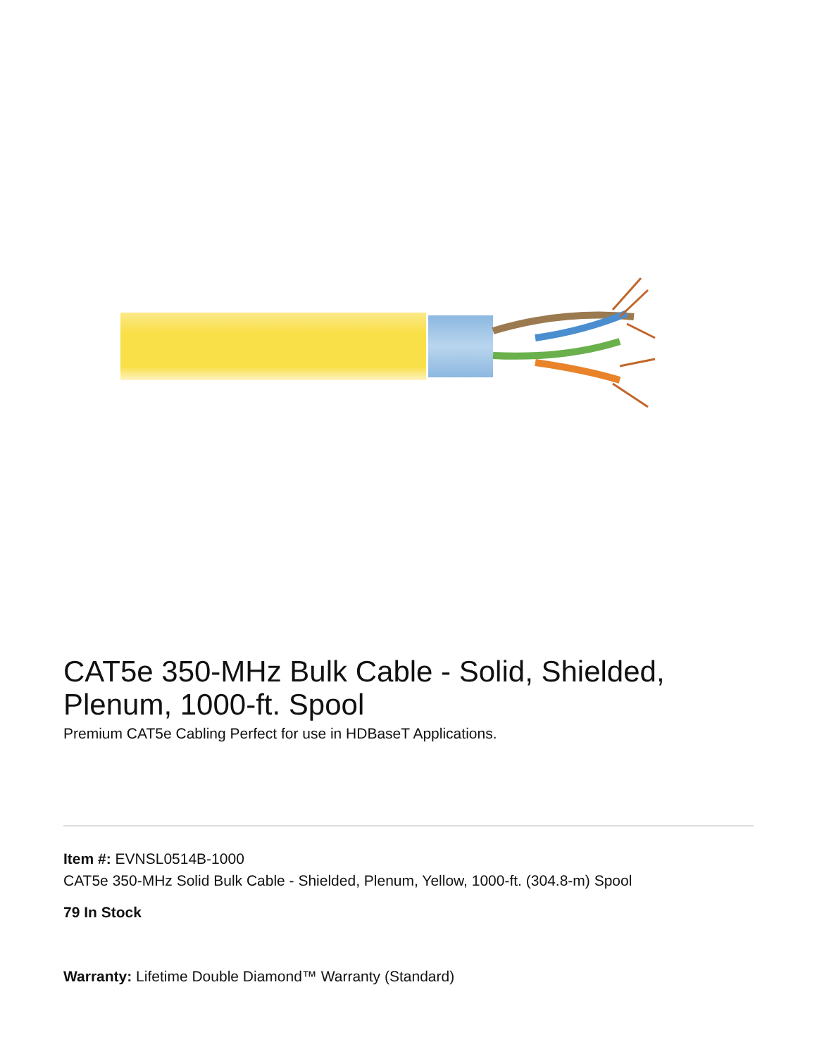CAT5e 350-MHz Bulk Cable - Solid, Shielded, Plenum, 1000-ft. Spool
Premium CAT5e Cabling Perfect for use in HDBaseT Applications.
Item #: EVNSL0514B-1000
CAT5e 350-MHz Solid Bulk Cable - Shielded, Plenum, Yellow, 1000-ft. (304.8-m) Spool
79 In Stock
Warranty: Lifetime Double Diamond™ Warranty (Standard)